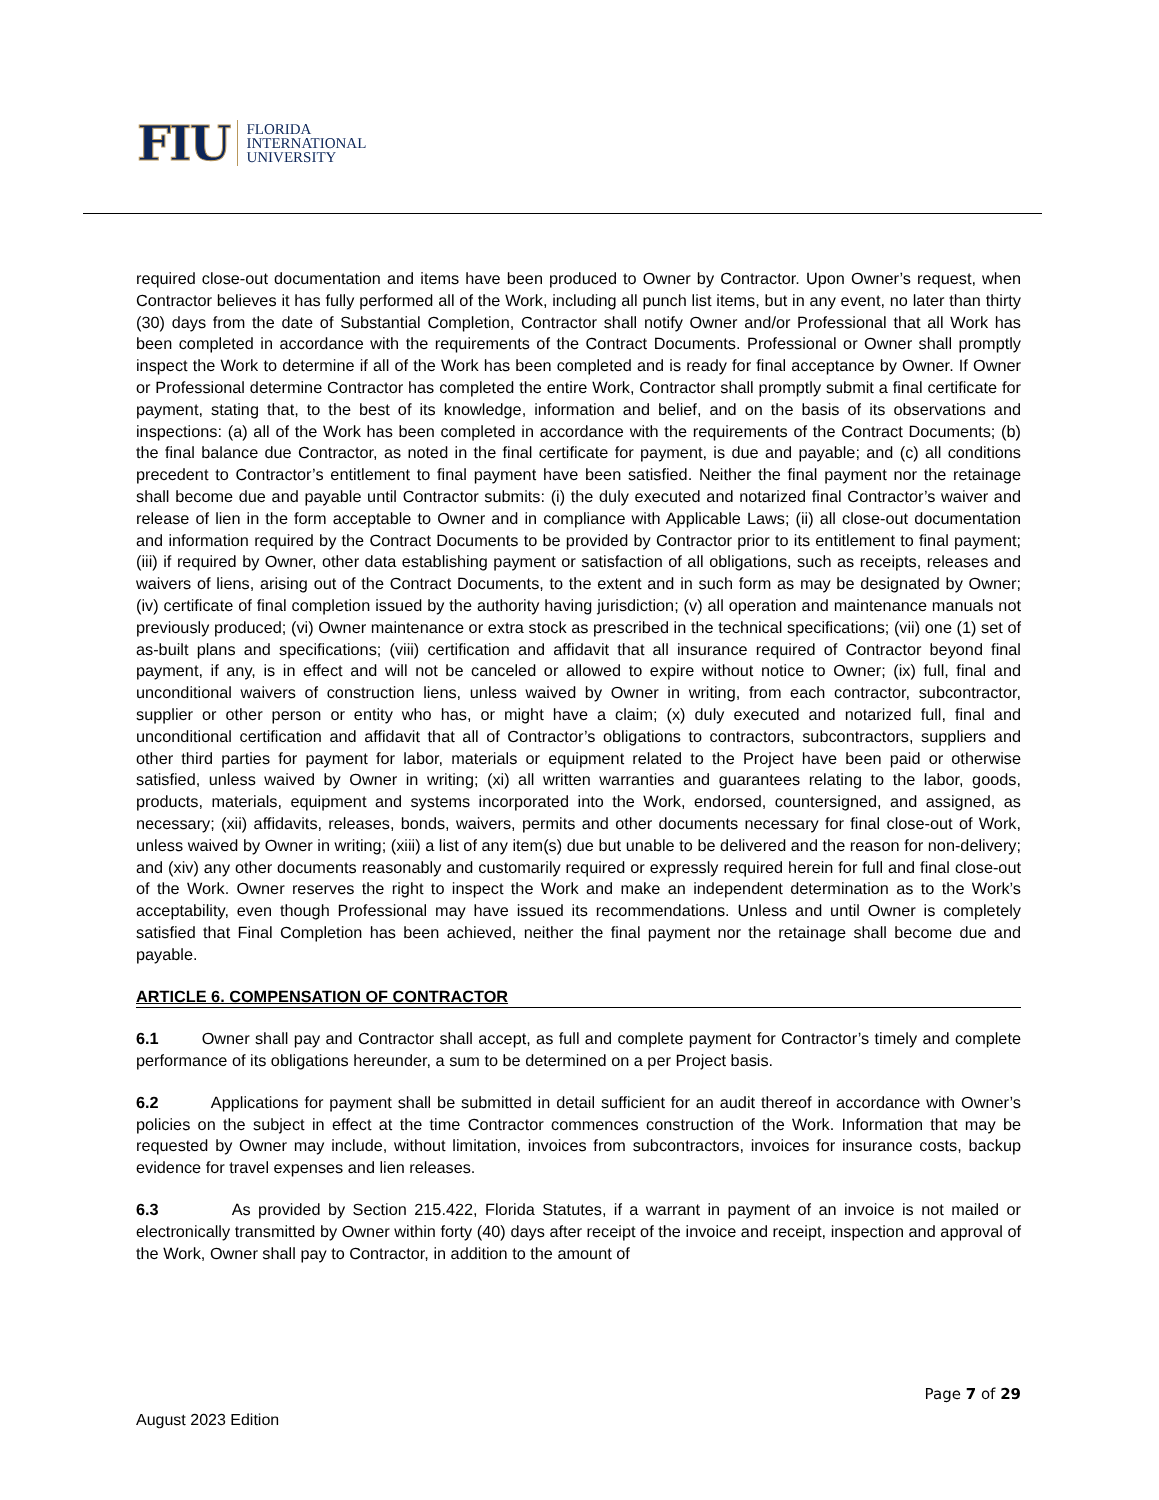FIU FLORIDA
INTERNATIONAL
UNIVERSITY
required close-out documentation and items have been produced to Owner by Contractor. Upon Owner’s request, when Contractor believes it has fully performed all of the Work, including all punch list items, but in any event, no later than thirty (30) days from the date of Substantial Completion, Contractor shall notify Owner and/or Professional that all Work has been completed in accordance with the requirements of the Contract Documents. Professional or Owner shall promptly inspect the Work to determine if all of the Work has been completed and is ready for final acceptance by Owner. If Owner or Professional determine Contractor has completed the entire Work, Contractor shall promptly submit a final certificate for payment, stating that, to the best of its knowledge, information and belief, and on the basis of its observations and inspections: (a) all of the Work has been completed in accordance with the requirements of the Contract Documents; (b) the final balance due Contractor, as noted in the final certificate for payment, is due and payable; and (c) all conditions precedent to Contractor’s entitlement to final payment have been satisfied. Neither the final payment nor the retainage shall become due and payable until Contractor submits: (i) the duly executed and notarized final Contractor’s waiver and release of lien in the form acceptable to Owner and in compliance with Applicable Laws; (ii) all close-out documentation and information required by the Contract Documents to be provided by Contractor prior to its entitlement to final payment; (iii) if required by Owner, other data establishing payment or satisfaction of all obligations, such as receipts, releases and waivers of liens, arising out of the Contract Documents, to the extent and in such form as may be designated by Owner; (iv) certificate of final completion issued by the authority having jurisdiction; (v) all operation and maintenance manuals not previously produced; (vi) Owner maintenance or extra stock as prescribed in the technical specifications; (vii) one (1) set of as-built plans and specifications; (viii) certification and affidavit that all insurance required of Contractor beyond final payment, if any, is in effect and will not be canceled or allowed to expire without notice to Owner; (ix) full, final and unconditional waivers of construction liens, unless waived by Owner in writing, from each contractor, subcontractor, supplier or other person or entity who has, or might have a claim; (x) duly executed and notarized full, final and unconditional certification and affidavit that all of Contractor’s obligations to contractors, subcontractors, suppliers and other third parties for payment for labor, materials or equipment related to the Project have been paid or otherwise satisfied, unless waived by Owner in writing; (xi) all written warranties and guarantees relating to the labor, goods, products, materials, equipment and systems incorporated into the Work, endorsed, countersigned, and assigned, as necessary; (xii) affidavits, releases, bonds, waivers, permits and other documents necessary for final close-out of Work, unless waived by Owner in writing; (xiii) a list of any item(s) due but unable to be delivered and the reason for non-delivery; and (xiv) any other documents reasonably and customarily required or expressly required herein for full and final close-out of the Work. Owner reserves the right to inspect the Work and make an independent determination as to the Work’s acceptability, even though Professional may have issued its recommendations. Unless and until Owner is completely satisfied that Final Completion has been achieved, neither the final payment nor the retainage shall become due and payable.
ARTICLE 6. COMPENSATION OF CONTRACTOR
6.1 Owner shall pay and Contractor shall accept, as full and complete payment for Contractor’s timely and complete performance of its obligations hereunder, a sum to be determined on a per Project basis.
6.2 Applications for payment shall be submitted in detail sufficient for an audit thereof in accordance with Owner’s policies on the subject in effect at the time Contractor commences construction of the Work. Information that may be requested by Owner may include, without limitation, invoices from subcontractors, invoices for insurance costs, backup evidence for travel expenses and lien releases.
6.3 As provided by Section 215.422, Florida Statutes, if a warrant in payment of an invoice is not mailed or electronically transmitted by Owner within forty (40) days after receipt of the invoice and receipt, inspection and approval of the Work, Owner shall pay to Contractor, in addition to the amount of
Page 7 of 29
August 2023 Edition